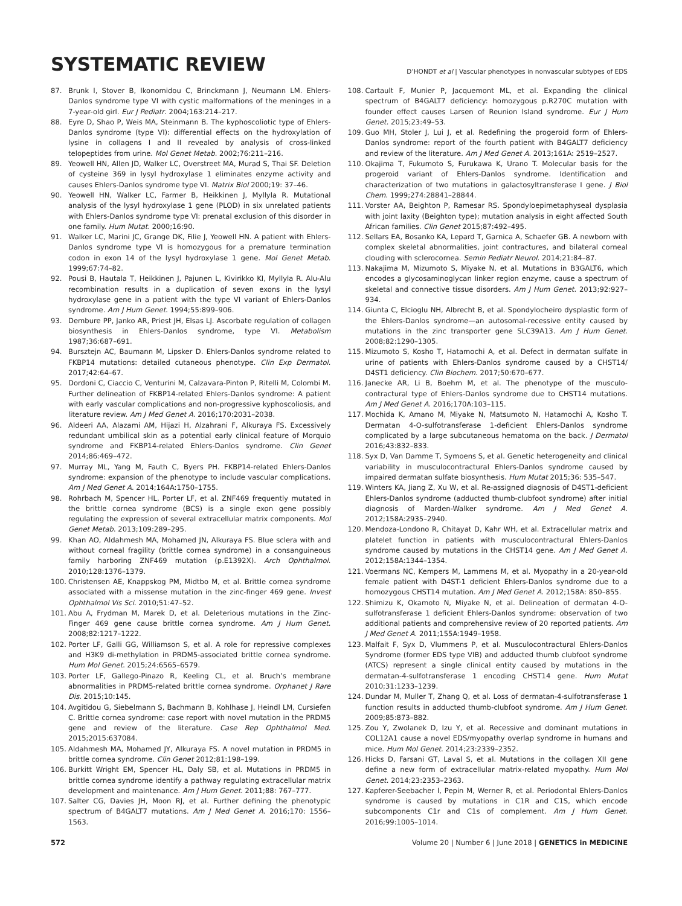SYSTEMATIC REVIEW
D’HONDT et al | Vascular phenotypes in nonvascular subtypes of EDS
87. Brunk I, Stover B, Ikonomidou C, Brinckmann J, Neumann LM. Ehlers-Danlos syndrome type VI with cystic malformations of the meninges in a 7-year-old girl. Eur J Pediatr. 2004;163:214–217.
88. Eyre D, Shao P, Weis MA, Steinmann B. The kyphoscoliotic type of Ehlers-Danlos syndrome (type VI): differential effects on the hydroxylation of lysine in collagens I and II revealed by analysis of cross-linked telopeptides from urine. Mol Genet Metab. 2002;76:211–216.
89. Yeowell HN, Allen JD, Walker LC, Overstreet MA, Murad S, Thai SF. Deletion of cysteine 369 in lysyl hydroxylase 1 eliminates enzyme activity and causes Ehlers-Danlos syndrome type VI. Matrix Biol 2000;19: 37–46.
90. Yeowell HN, Walker LC, Farmer B, Heikkinen J, Myllyla R. Mutational analysis of the lysyl hydroxylase 1 gene (PLOD) in six unrelated patients with Ehlers-Danlos syndrome type VI: prenatal exclusion of this disorder in one family. Hum Mutat. 2000;16:90.
91. Walker LC, Marini JC, Grange DK, Filie J, Yeowell HN. A patient with Ehlers-Danlos syndrome type VI is homozygous for a premature termination codon in exon 14 of the lysyl hydroxylase 1 gene. Mol Genet Metab. 1999;67:74–82.
92. Pousi B, Hautala T, Heikkinen J, Pajunen L, Kivirikko KI, Myllyla R. Alu-Alu recombination results in a duplication of seven exons in the lysyl hydroxylase gene in a patient with the type VI variant of Ehlers-Danlos syndrome. Am J Hum Genet. 1994;55:899–906.
93. Dembure PP, Janko AR, Priest JH, Elsas LJ. Ascorbate regulation of collagen biosynthesis in Ehlers-Danlos syndrome, type VI. Metabolism 1987;36:687–691.
94. Bursztejn AC, Baumann M, Lipsker D. Ehlers-Danlos syndrome related to FKBP14 mutations: detailed cutaneous phenotype. Clin Exp Dermatol. 2017;42:64–67.
95. Dordoni C, Ciaccio C, Venturini M, Calzavara-Pinton P, Ritelli M, Colombi M. Further delineation of FKBP14-related Ehlers-Danlos syndrome: A patient with early vascular complications and non-progressive kyphoscoliosis, and literature review. Am J Med Genet A. 2016;170:2031–2038.
96. Aldeeri AA, Alazami AM, Hijazi H, Alzahrani F, Alkuraya FS. Excessively redundant umbilical skin as a potential early clinical feature of Morquio syndrome and FKBP14-related Ehlers-Danlos syndrome. Clin Genet 2014;86:469–472.
97. Murray ML, Yang M, Fauth C, Byers PH. FKBP14-related Ehlers-Danlos syndrome: expansion of the phenotype to include vascular complications. Am J Med Genet A. 2014;164A:1750–1755.
98. Rohrbach M, Spencer HL, Porter LF, et al. ZNF469 frequently mutated in the brittle cornea syndrome (BCS) is a single exon gene possibly regulating the expression of several extracellular matrix components. Mol Genet Metab. 2013;109:289–295.
99. Khan AO, Aldahmesh MA, Mohamed JN, Alkuraya FS. Blue sclera with and without corneal fragility (brittle cornea syndrome) in a consanguineous family harboring ZNF469 mutation (p.E1392X). Arch Ophthalmol. 2010;128:1376–1379.
100. Christensen AE, Knappskog PM, Midtbo M, et al. Brittle cornea syndrome associated with a missense mutation in the zinc-finger 469 gene. Invest Ophthalmol Vis Sci. 2010;51:47–52.
101. Abu A, Frydman M, Marek D, et al. Deleterious mutations in the Zinc-Finger 469 gene cause brittle cornea syndrome. Am J Hum Genet. 2008;82:1217–1222.
102. Porter LF, Galli GG, Williamson S, et al. A role for repressive complexes and H3K9 di-methylation in PRDM5-associated brittle cornea syndrome. Hum Mol Genet. 2015;24:6565–6579.
103. Porter LF, Gallego-Pinazo R, Keeling CL, et al. Bruch’s membrane abnormalities in PRDM5-related brittle cornea syndrome. Orphanet J Rare Dis. 2015;10:145.
104. Avgitidou G, Siebelmann S, Bachmann B, Kohlhase J, Heindl LM, Cursiefen C. Brittle cornea syndrome: case report with novel mutation in the PRDM5 gene and review of the literature. Case Rep Ophthalmol Med. 2015;2015:637084.
105. Aldahmesh MA, Mohamed JY, Alkuraya FS. A novel mutation in PRDM5 in brittle cornea syndrome. Clin Genet 2012;81:198–199.
106. Burkitt Wright EM, Spencer HL, Daly SB, et al. Mutations in PRDM5 in brittle cornea syndrome identify a pathway regulating extracellular matrix development and maintenance. Am J Hum Genet. 2011;88: 767–777.
107. Salter CG, Davies JH, Moon RJ, et al. Further defining the phenotypic spectrum of B4GALT7 mutations. Am J Med Genet A. 2016;170: 1556–1563.
108. Cartault F, Munier P, Jacquemont ML, et al. Expanding the clinical spectrum of B4GALT7 deficiency: homozygous p.R270C mutation with founder effect causes Larsen of Reunion Island syndrome. Eur J Hum Genet. 2015;23:49–53.
109. Guo MH, Stoler J, Lui J, et al. Redefining the progeroid form of Ehlers-Danlos syndrome: report of the fourth patient with B4GALT7 deficiency and review of the literature. Am J Med Genet A. 2013;161A: 2519–2527.
110. Okajima T, Fukumoto S, Furukawa K, Urano T. Molecular basis for the progeroid variant of Ehlers-Danlos syndrome. Identification and characterization of two mutations in galactosyltransferase I gene. J Biol Chem. 1999;274:28841–28844.
111. Vorster AA, Beighton P, Ramesar RS. Spondyloepimetaphyseal dysplasia with joint laxity (Beighton type); mutation analysis in eight affected South African families. Clin Genet 2015;87:492–495.
112. Sellars EA, Bosanko KA, Lepard T, Garnica A, Schaefer GB. A newborn with complex skeletal abnormalities, joint contractures, and bilateral corneal clouding with sclerocornea. Semin Pediatr Neurol. 2014;21:84–87.
113. Nakajima M, Mizumoto S, Miyake N, et al. Mutations in B3GALT6, which encodes a glycosaminoglycan linker region enzyme, cause a spectrum of skeletal and connective tissue disorders. Am J Hum Genet. 2013;92:927–934.
114. Giunta C, Elcioglu NH, Albrecht B, et al. Spondylocheiro dysplastic form of the Ehlers-Danlos syndrome—an autosomal-recessive entity caused by mutations in the zinc transporter gene SLC39A13. Am J Hum Genet. 2008;82:1290–1305.
115. Mizumoto S, Kosho T, Hatamochi A, et al. Defect in dermatan sulfate in urine of patients with Ehlers-Danlos syndrome caused by a CHST14/ D4ST1 deficiency. Clin Biochem. 2017;50:670–677.
116. Janecke AR, Li B, Boehm M, et al. The phenotype of the musculo-contractural type of Ehlers-Danlos syndrome due to CHST14 mutations. Am J Med Genet A. 2016;170A:103–115.
117. Mochida K, Amano M, Miyake N, Matsumoto N, Hatamochi A, Kosho T. Dermatan 4-O-sulfotransferase 1-deficient Ehlers-Danlos syndrome complicated by a large subcutaneous hematoma on the back. J Dermatol 2016;43:832–833.
118. Syx D, Van Damme T, Symoens S, et al. Genetic heterogeneity and clinical variability in musculocontractural Ehlers-Danlos syndrome caused by impaired dermatan sulfate biosynthesis. Hum Mutat 2015;36: 535–547.
119. Winters KA, Jiang Z, Xu W, et al. Re-assigned diagnosis of D4ST1-deficient Ehlers-Danlos syndrome (adducted thumb-clubfoot syndrome) after initial diagnosis of Marden-Walker syndrome. Am J Med Genet A. 2012;158A:2935–2940.
120. Mendoza-Londono R, Chitayat D, Kahr WH, et al. Extracellular matrix and platelet function in patients with musculocontractural Ehlers-Danlos syndrome caused by mutations in the CHST14 gene. Am J Med Genet A. 2012;158A:1344–1354.
121. Voermans NC, Kempers M, Lammens M, et al. Myopathy in a 20-year-old female patient with D4ST-1 deficient Ehlers-Danlos syndrome due to a homozygous CHST14 mutation. Am J Med Genet A. 2012;158A: 850–855.
122. Shimizu K, Okamoto N, Miyake N, et al. Delineation of dermatan 4-O-sulfotransferase 1 deficient Ehlers-Danlos syndrome: observation of two additional patients and comprehensive review of 20 reported patients. Am J Med Genet A. 2011;155A:1949–1958.
123. Malfait F, Syx D, Vlummens P, et al. Musculocontractural Ehlers-Danlos Syndrome (former EDS type VIB) and adducted thumb clubfoot syndrome (ATCS) represent a single clinical entity caused by mutations in the dermatan-4-sulfotransferase 1 encoding CHST14 gene. Hum Mutat 2010;31:1233–1239.
124. Dundar M, Muller T, Zhang Q, et al. Loss of dermatan-4-sulfotransferase 1 function results in adducted thumb-clubfoot syndrome. Am J Hum Genet. 2009;85:873–882.
125. Zou Y, Zwolanek D, Izu Y, et al. Recessive and dominant mutations in COL12A1 cause a novel EDS/myopathy overlap syndrome in humans and mice. Hum Mol Genet. 2014;23:2339–2352.
126. Hicks D, Farsani GT, Laval S, et al. Mutations in the collagen XII gene define a new form of extracellular matrix-related myopathy. Hum Mol Genet. 2014;23:2353–2363.
127. Kapferer-Seebacher I, Pepin M, Werner R, et al. Periodontal Ehlers-Danlos syndrome is caused by mutations in C1R and C1S, which encode subcomponents C1r and C1s of complement. Am J Hum Genet. 2016;99:1005–1014.
572 Volume 20 | Number 6 | June 2018 | GENETICS in MEDICINE